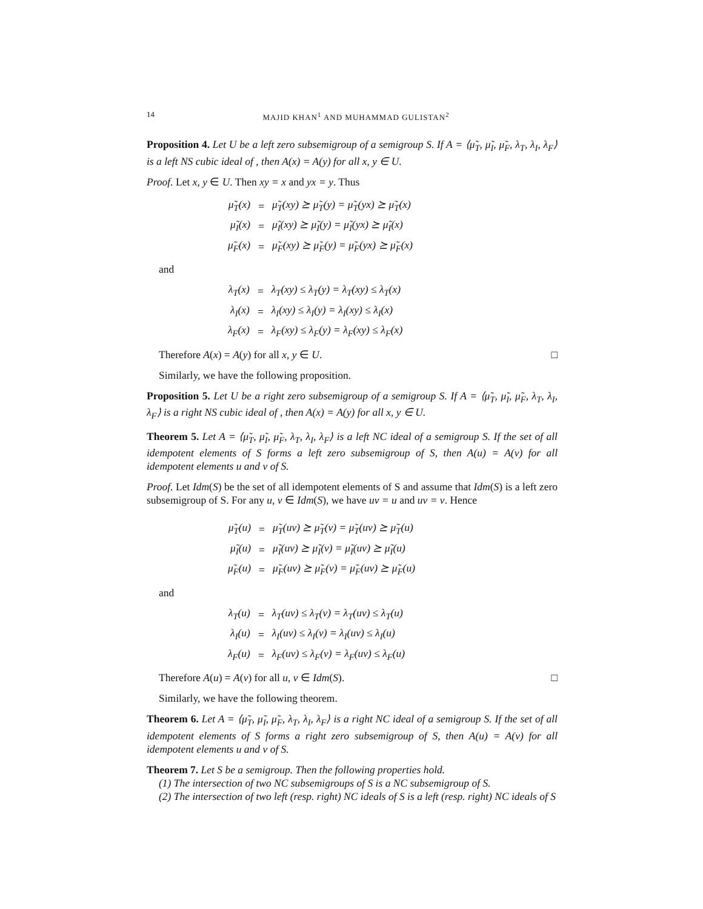14 MAJID KHAN<sup>1</sup> AND MUHAMMAD GULISTAN<sup>2</sup>
Proposition 4. Let U be a left zero subsemigroup of a semigroup S. If A = ⟨μ̃<sub>T</sub>, μ̃<sub>I</sub>, μ̃<sub>F</sub>, λ<sub>T</sub>, λ<sub>I</sub>, λ<sub>F</sub>⟩ is a left NS cubic ideal of , then A(x) = A(y) for all x, y ∈ U.
Proof. Let x, y ∈ U. Then xy = x and yx = y. Thus
| μ̃<sub>T</sub>(x) | = | μ̃<sub>T</sub>(xy) ⪰ μ̃<sub>T</sub>(y) = μ̃<sub>T</sub>(yx) ⪰ μ̃<sub>T</sub>(x) |
| μ̃<sub>I</sub>(x) | = | μ̃<sub>I</sub>(xy) ⪰ μ̃<sub>I</sub>(y) = μ̃<sub>I</sub>(yx) ⪰ μ̃<sub>I</sub>(x) |
| μ̃<sub>F</sub>(x) | = | μ̃<sub>F</sub>(xy) ⪰ μ̃<sub>F</sub>(y) = μ̃<sub>F</sub>(yx) ⪰ μ̃<sub>F</sub>(x) |
and
| λ<sub>T</sub>(x) | = | λ<sub>T</sub>(xy) ≤ λ<sub>T</sub>(y) = λ<sub>T</sub>(xy) ≤ λ<sub>T</sub>(x) |
| λ<sub>I</sub>(x) | = | λ<sub>I</sub>(xy) ≤ λ<sub>I</sub>(y) = λ<sub>I</sub>(xy) ≤ λ<sub>I</sub>(x) |
| λ<sub>F</sub>(x) | = | λ<sub>F</sub>(xy) ≤ λ<sub>F</sub>(y) = λ<sub>F</sub>(xy) ≤ λ<sub>F</sub>(x) |
Therefore A(x) = A(y) for all x, y ∈ U. □
Similarly, we have the following proposition.
Proposition 5. Let U be a right zero subsemigroup of a semigroup S. If A = ⟨μ̃<sub>T</sub>, μ̃<sub>I</sub>, μ̃<sub>F</sub>, λ<sub>T</sub>, λ<sub>I</sub>, λ<sub>F</sub>⟩ is a right NS cubic ideal of , then A(x) = A(y) for all x, y ∈ U.
Theorem 5. Let A = ⟨μ̃<sub>T</sub>, μ̃<sub>I</sub>, μ̃<sub>F</sub>, λ<sub>T</sub>, λ<sub>I</sub>, λ<sub>F</sub>⟩ is a left NC ideal of a semigroup S. If the set of all idempotent elements of S forms a left zero subsemigroup of S, then A(u) = A(v) for all idempotent elements u and v of S.
Proof. Let Idm(S) be the set of all idempotent elements of S and assume that Idm(S) is a left zero subsemigroup of S. For any u, v ∈ Idm(S), we have uv = u and uv = v. Hence
| μ̃<sub>T</sub>(u) | = | μ̃<sub>T</sub>(uv) ⪰ μ̃<sub>T</sub>(v) = μ̃<sub>T</sub>(uv) ⪰ μ̃<sub>T</sub>(u) |
| μ̃<sub>I</sub>(u) | = | μ̃<sub>I</sub>(uv) ⪰ μ̃<sub>I</sub>(v) = μ̃<sub>I</sub>(uv) ⪰ μ̃<sub>I</sub>(u) |
| μ̃<sub>F</sub>(u) | = | μ̃<sub>F</sub>(uv) ⪰ μ̃<sub>F</sub>(v) = μ̃<sub>F</sub>(uv) ⪰ μ̃<sub>F</sub>(u) |
and
| λ<sub>T</sub>(u) | = | λ<sub>T</sub>(uv) ≤ λ<sub>T</sub>(v) = λ<sub>T</sub>(uv) ≤ λ<sub>T</sub>(u) |
| λ<sub>I</sub>(u) | = | λ<sub>I</sub>(uv) ≤ λ<sub>I</sub>(v) = λ<sub>I</sub>(uv) ≤ λ<sub>I</sub>(u) |
| λ<sub>F</sub>(u) | = | λ<sub>F</sub>(uv) ≤ λ<sub>F</sub>(v) = λ<sub>F</sub>(uv) ≤ λ<sub>F</sub>(u) |
Therefore A(u) = A(v) for all u, v ∈ Idm(S). □
Similarly, we have the following theorem.
Theorem 6. Let A = ⟨μ̃<sub>T</sub>, μ̃<sub>I</sub>, μ̃<sub>F</sub>, λ<sub>T</sub>, λ<sub>I</sub>, λ<sub>F</sub>⟩ is a right NC ideal of a semigroup S. If the set of all idempotent elements of S forms a right zero subsemigroup of S, then A(u) = A(v) for all idempotent elements u and v of S.
Theorem 7. Let S be a semigroup. Then the following properties hold.
(1) The intersection of two NC subsemigroups of S is a NC subsemigroup of S.
(2) The intersection of two left (resp. right) NC ideals of S is a left (resp. right) NC ideals of S